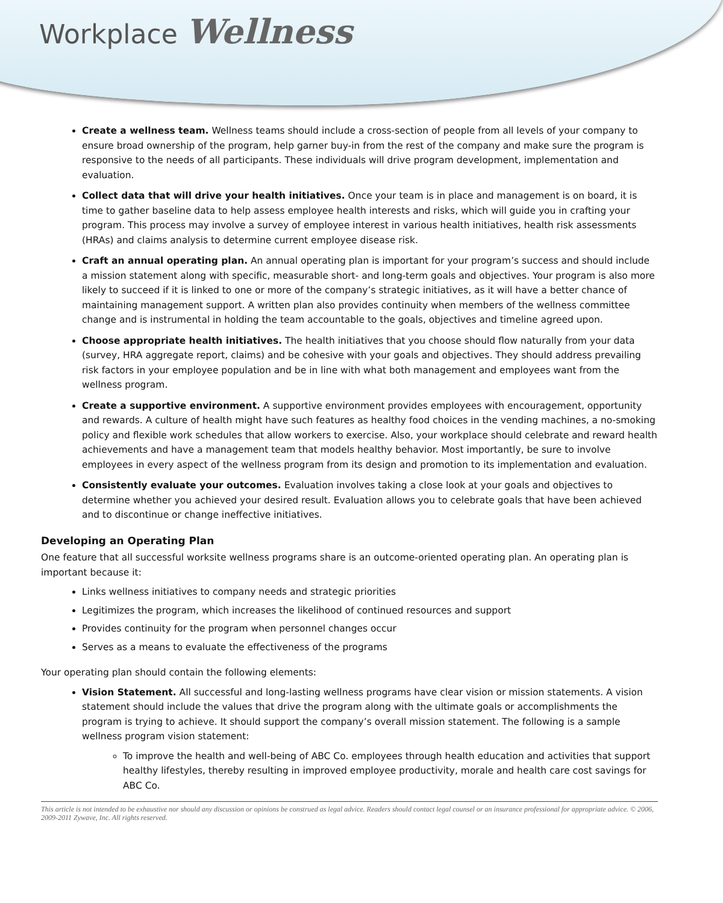Workplace Wellness
Create a wellness team. Wellness teams should include a cross-section of people from all levels of your company to ensure broad ownership of the program, help garner buy-in from the rest of the company and make sure the program is responsive to the needs of all participants. These individuals will drive program development, implementation and evaluation.
Collect data that will drive your health initiatives. Once your team is in place and management is on board, it is time to gather baseline data to help assess employee health interests and risks, which will guide you in crafting your program. This process may involve a survey of employee interest in various health initiatives, health risk assessments (HRAs) and claims analysis to determine current employee disease risk.
Craft an annual operating plan. An annual operating plan is important for your program’s success and should include a mission statement along with specific, measurable short- and long-term goals and objectives. Your program is also more likely to succeed if it is linked to one or more of the company’s strategic initiatives, as it will have a better chance of maintaining management support. A written plan also provides continuity when members of the wellness committee change and is instrumental in holding the team accountable to the goals, objectives and timeline agreed upon.
Choose appropriate health initiatives. The health initiatives that you choose should flow naturally from your data (survey, HRA aggregate report, claims) and be cohesive with your goals and objectives. They should address prevailing risk factors in your employee population and be in line with what both management and employees want from the wellness program.
Create a supportive environment. A supportive environment provides employees with encouragement, opportunity and rewards. A culture of health might have such features as healthy food choices in the vending machines, a no-smoking policy and flexible work schedules that allow workers to exercise. Also, your workplace should celebrate and reward health achievements and have a management team that models healthy behavior. Most importantly, be sure to involve employees in every aspect of the wellness program from its design and promotion to its implementation and evaluation.
Consistently evaluate your outcomes. Evaluation involves taking a close look at your goals and objectives to determine whether you achieved your desired result. Evaluation allows you to celebrate goals that have been achieved and to discontinue or change ineffective initiatives.
Developing an Operating Plan
One feature that all successful worksite wellness programs share is an outcome-oriented operating plan. An operating plan is important because it:
Links wellness initiatives to company needs and strategic priorities
Legitimizes the program, which increases the likelihood of continued resources and support
Provides continuity for the program when personnel changes occur
Serves as a means to evaluate the effectiveness of the programs
Your operating plan should contain the following elements:
Vision Statement. All successful and long-lasting wellness programs have clear vision or mission statements. A vision statement should include the values that drive the program along with the ultimate goals or accomplishments the program is trying to achieve. It should support the company’s overall mission statement. The following is a sample wellness program vision statement:
To improve the health and well-being of ABC Co. employees through health education and activities that support healthy lifestyles, thereby resulting in improved employee productivity, morale and health care cost savings for ABC Co.
This article is not intended to be exhaustive nor should any discussion or opinions be construed as legal advice. Readers should contact legal counsel or an insurance professional for appropriate advice. © 2006, 2009-2011 Zywave, Inc. All rights reserved.